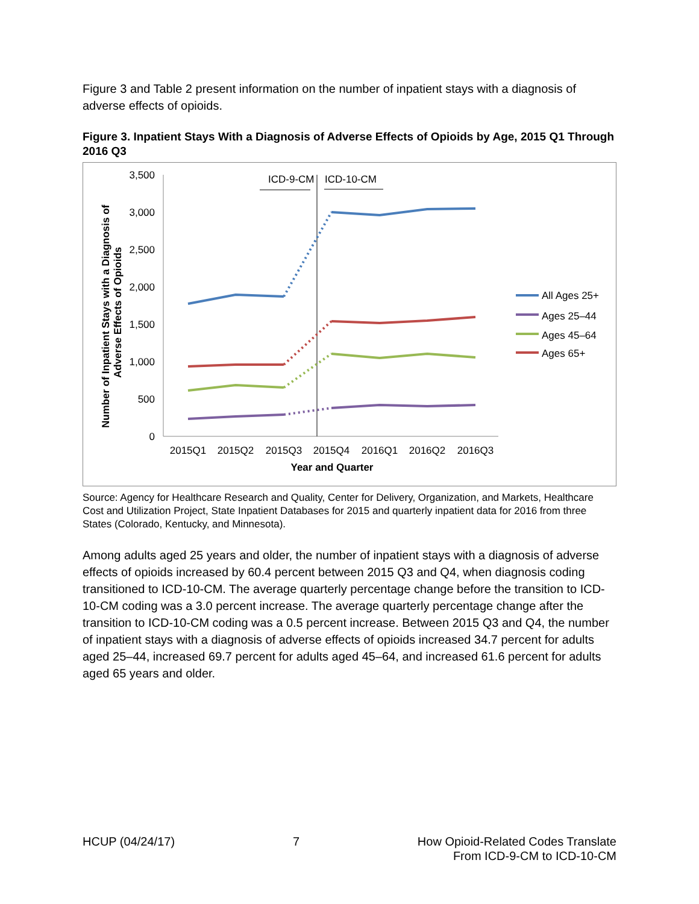Figure 3 and Table 2 present information on the number of inpatient stays with a diagnosis of adverse effects of opioids.
Figure 3. Inpatient Stays With a Diagnosis of Adverse Effects of Opioids by Age, 2015 Q1 Through 2016 Q3
Number of Inpatient Stays with a Diagnosis of
Adverse Effects of Opioids
3,500
3,000
2,500
2,000
1,500
1,000
500
0
2015Q1
2015Q2
2015Q3
2015Q4
2016Q1
2016Q2
2016Q3
Year and Quarter
ICD-9-CM
ICD-10-CM
All Ages 25+
Ages 25–44
Ages 45–64
Ages 65+
Source: Agency for Healthcare Research and Quality, Center for Delivery, Organization, and Markets, Healthcare Cost and Utilization Project, State Inpatient Databases for 2015 and quarterly inpatient data for 2016 from three States (Colorado, Kentucky, and Minnesota).
Among adults aged 25 years and older, the number of inpatient stays with a diagnosis of adverse effects of opioids increased by 60.4 percent between 2015 Q3 and Q4, when diagnosis coding transitioned to ICD-10-CM. The average quarterly percentage change before the transition to ICD-10-CM coding was a 3.0 percent increase. The average quarterly percentage change after the transition to ICD-10-CM coding was a 0.5 percent increase. Between 2015 Q3 and Q4, the number of inpatient stays with a diagnosis of adverse effects of opioids increased 34.7 percent for adults aged 25–44, increased 69.7 percent for adults aged 45–64, and increased 61.6 percent for adults aged 65 years and older.
HCUP (04/24/17) 7 How Opioid-Related Codes Translate
From ICD-9-CM to ICD-10-CM